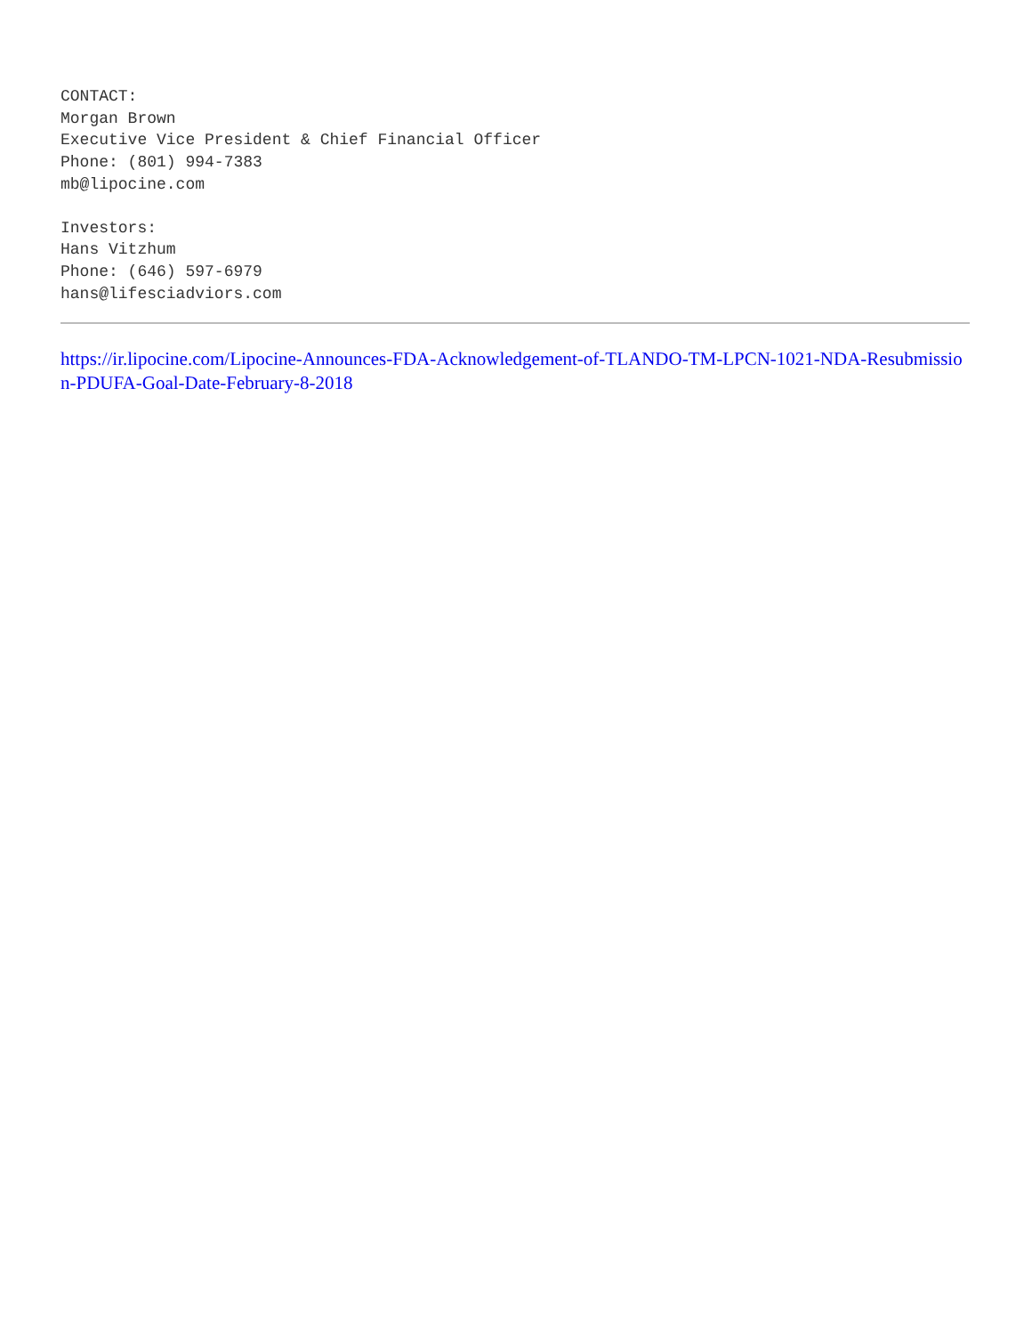CONTACT:
Morgan Brown
Executive Vice President & Chief Financial Officer
Phone: (801) 994-7383
mb@lipocine.com
Investors:
Hans Vitzhum
Phone: (646) 597-6979
hans@lifesciadviors.com
https://ir.lipocine.com/Lipocine-Announces-FDA-Acknowledgement-of-TLANDO-TM-LPCN-1021-NDA-Resubmission-PDUFA-Goal-Date-February-8-2018